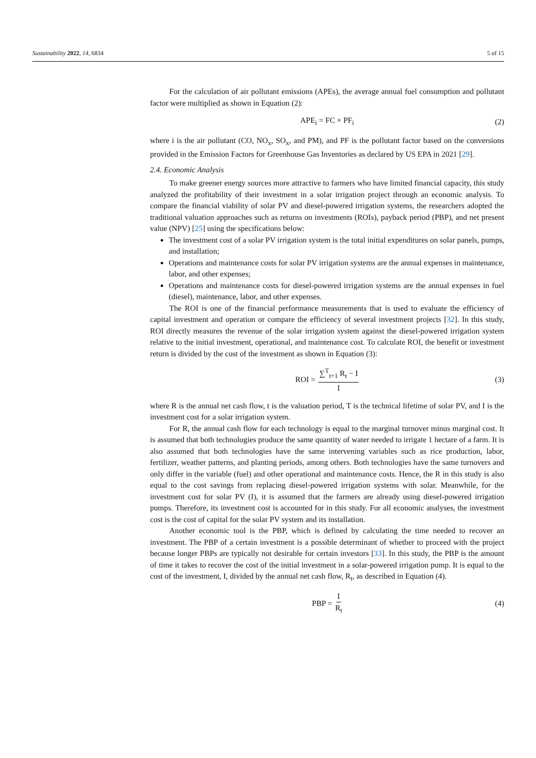Sustainability 2022, 14, 6834 5 of 15
For the calculation of air pollutant emissions (APEs), the average annual fuel consumption and pollutant factor were multiplied as shown in Equation (2):
APE<sub>i</sub> = FC × PF<sub>i</sub> (2)
where i is the air pollutant (CO, NO<sub>x</sub>, SO<sub>x</sub>, and PM), and PF is the pollutant factor based on the conversions provided in the Emission Factors for Greenhouse Gas Inventories as declared by US EPA in 2021 [29].
2.4. Economic Analysis
To make greener energy sources more attractive to farmers who have limited financial capacity, this study analyzed the profitability of their investment in a solar irrigation project through an economic analysis. To compare the financial viability of solar PV and diesel-powered irrigation systems, the researchers adopted the traditional valuation approaches such as returns on investments (ROIs), payback period (PBP), and net present value (NPV) [25] using the specifications below:
The investment cost of a solar PV irrigation system is the total initial expenditures on solar panels, pumps, and installation;
Operations and maintenance costs for solar PV irrigation systems are the annual expenses in maintenance, labor, and other expenses;
Operations and maintenance costs for diesel-powered irrigation systems are the annual expenses in fuel (diesel), maintenance, labor, and other expenses.
The ROI is one of the financial performance measurements that is used to evaluate the efficiency of capital investment and operation or compare the efficiency of several investment projects [32]. In this study, ROI directly measures the revenue of the solar irrigation system against the diesel-powered irrigation system relative to the initial investment, operational, and maintenance cost. To calculate ROI, the benefit or investment return is divided by the cost of the investment as shown in Equation (3):
ROI = ∑<sup>T</sup><sub>t=1</sub> R<sub>t</sub> − I I (3)
where R is the annual net cash flow, t is the valuation period, T is the technical lifetime of solar PV, and I is the investment cost for a solar irrigation system.
For R, the annual cash flow for each technology is equal to the marginal turnover minus marginal cost. It is assumed that both technologies produce the same quantity of water needed to irrigate 1 hectare of a farm. It is also assumed that both technologies have the same intervening variables such as rice production, labor, fertilizer, weather patterns, and planting periods, among others. Both technologies have the same turnovers and only differ in the variable (fuel) and other operational and maintenance costs. Hence, the R in this study is also equal to the cost savings from replacing diesel-powered irrigation systems with solar. Meanwhile, for the investment cost for solar PV (I), it is assumed that the farmers are already using diesel-powered irrigation pumps. Therefore, its investment cost is accounted for in this study. For all economic analyses, the investment cost is the cost of capital for the solar PV system and its installation.
Another economic tool is the PBP, which is defined by calculating the time needed to recover an investment. The PBP of a certain investment is a possible determinant of whether to proceed with the project because longer PBPs are typically not desirable for certain investors [33]. In this study, the PBP is the amount of time it takes to recover the cost of the initial investment in a solar-powered irrigation pump. It is equal to the cost of the investment, I, divided by the annual net cash flow, R<sub>t</sub>, as described in Equation (4).
PBP = I R<sub>t</sub> (4)